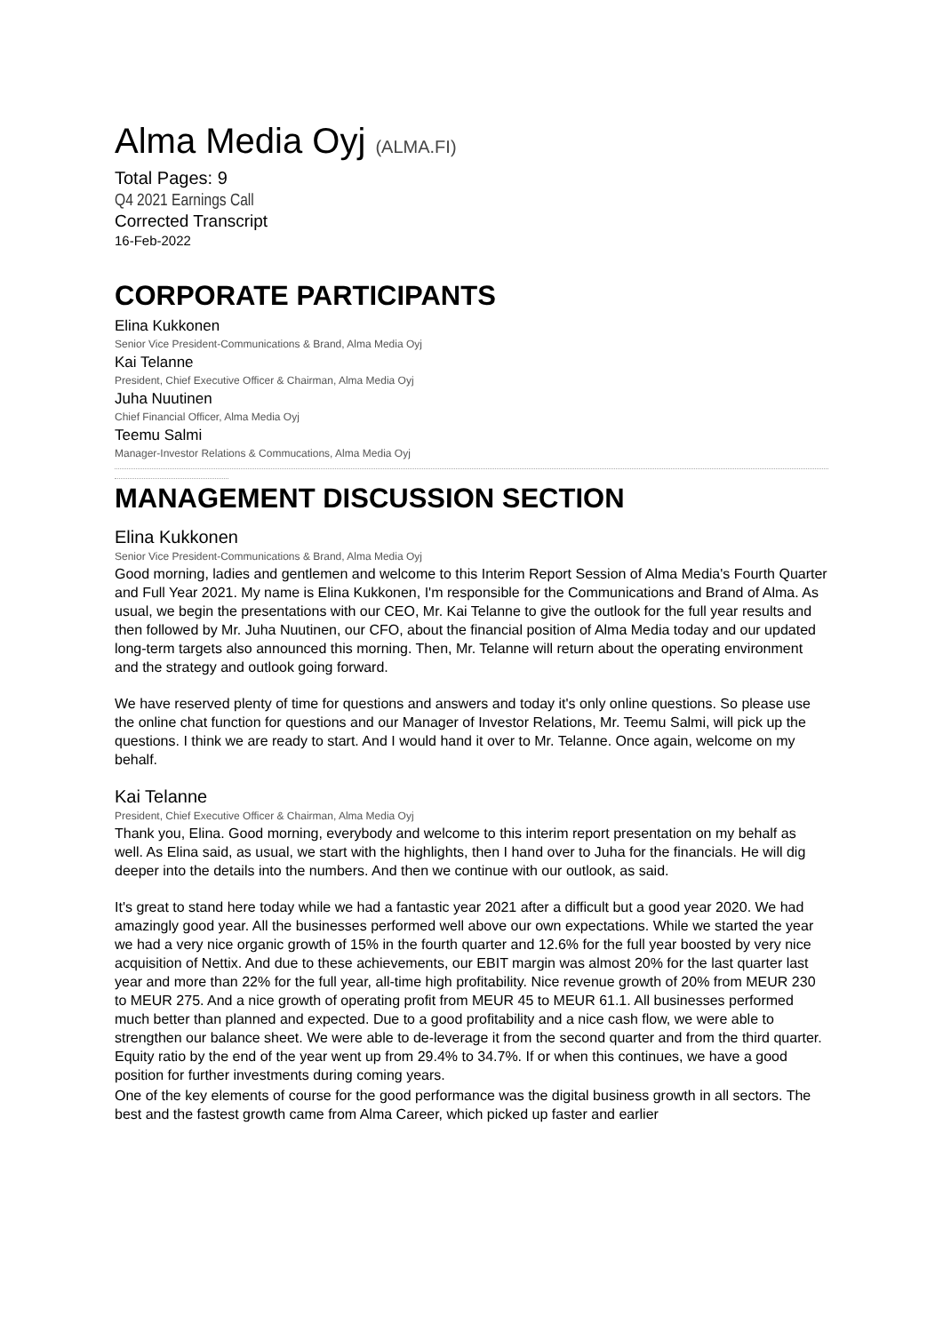Alma Media Oyj (ALMA.FI)
Total Pages: 9
Q4 2021 Earnings Call
Corrected Transcript
16-Feb-2022
CORPORATE PARTICIPANTS
Elina Kukkonen
Senior Vice President-Communications & Brand, Alma Media Oyj
Kai Telanne
President, Chief Executive Officer & Chairman, Alma Media Oyj
Juha Nuutinen
Chief Financial Officer, Alma Media Oyj
Teemu Salmi
Manager-Investor Relations & Commucations, Alma Media Oyj
MANAGEMENT DISCUSSION SECTION
Elina Kukkonen
Senior Vice President-Communications & Brand, Alma Media Oyj
Good morning, ladies and gentlemen and welcome to this Interim Report Session of Alma Media's Fourth Quarter and Full Year 2021. My name is Elina Kukkonen, I'm responsible for the Communications and Brand of Alma. As usual, we begin the presentations with our CEO, Mr. Kai Telanne to give the outlook for the full year results and then followed by Mr. Juha Nuutinen, our CFO, about the financial position of Alma Media today and our updated long-term targets also announced this morning. Then, Mr. Telanne will return about the operating environment and the strategy and outlook going forward.
We have reserved plenty of time for questions and answers and today it's only online questions. So please use the online chat function for questions and our Manager of Investor Relations, Mr. Teemu Salmi, will pick up the questions. I think we are ready to start. And I would hand it over to Mr. Telanne. Once again, welcome on my behalf.
Kai Telanne
President, Chief Executive Officer & Chairman, Alma Media Oyj
Thank you, Elina. Good morning, everybody and welcome to this interim report presentation on my behalf as well. As Elina said, as usual, we start with the highlights, then I hand over to Juha for the financials. He will dig deeper into the details into the numbers. And then we continue with our outlook, as said.
It's great to stand here today while we had a fantastic year 2021 after a difficult but a good year 2020. We had amazingly good year. All the businesses performed well above our own expectations. While we started the year we had a very nice organic growth of 15% in the fourth quarter and 12.6% for the full year boosted by very nice acquisition of Nettix. And due to these achievements, our EBIT margin was almost 20% for the last quarter last year and more than 22% for the full year, all-time high profitability. Nice revenue growth of 20% from MEUR 230 to MEUR 275. And a nice growth of operating profit from MEUR 45 to MEUR 61.1. All businesses performed much better than planned and expected. Due to a good profitability and a nice cash flow, we were able to strengthen our balance sheet. We were able to de-leverage it from the second quarter and from the third quarter. Equity ratio by the end of the year went up from 29.4% to 34.7%. If or when this continues, we have a good position for further investments during coming years.
One of the key elements of course for the good performance was the digital business growth in all sectors. The best and the fastest growth came from Alma Career, which picked up faster and earlier